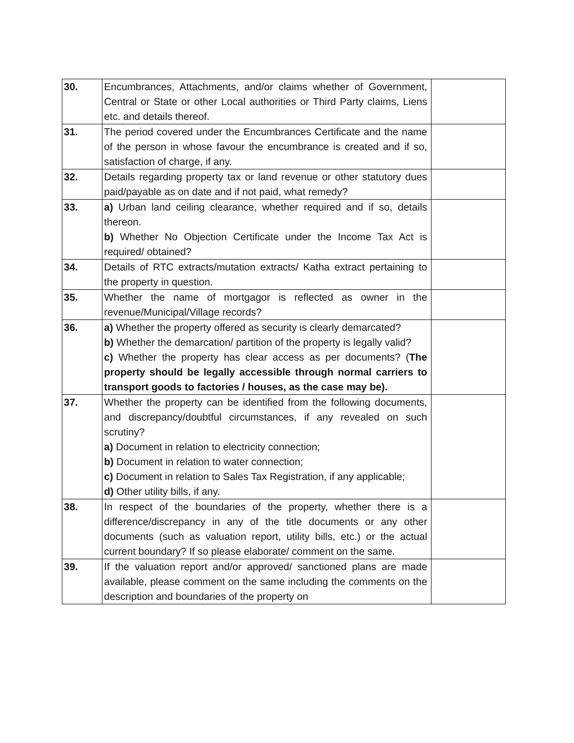| 30. | Encumbrances, Attachments, and/or claims whether of Government, Central or State or other Local authorities or Third Party claims, Liens etc. and details thereof. | |
| 31. | The period covered under the Encumbrances Certificate and the name of the person in whose favour the encumbrance is created and if so, satisfaction of charge, if any. | |
| 32. | Details regarding property tax or land revenue or other statutory dues paid/payable as on date and if not paid, what remedy? | |
| 33. | a) Urban land ceiling clearance, whether required and if so, details thereon. b) Whether No Objection Certificate under the Income Tax Act is required/ obtained? | |
| 34. | Details of RTC extracts/mutation extracts/ Katha extract pertaining to the property in question. | |
| 35. | Whether the name of mortgagor is reflected as owner in the revenue/Municipal/Village records? | |
| 36. | a) Whether the property offered as security is clearly demarcated? b) Whether the demarcation/ partition of the property is legally valid? c) Whether the property has clear access as per documents? ( The property should be legally accessible through normal carriers to transport goods to factories / houses, as the case may be). | |
| 37. | Whether the property can be identified from the following documents, and discrepancy/doubtful circumstances, if any revealed on such scrutiny? a) Document in relation to electricity connection; b) Document in relation to water connection; c) Document in relation to Sales Tax Registration, if any applicable; d) Other utility bills, if any. | |
| 38. | In respect of the boundaries of the property, whether there is a difference/discrepancy in any of the title documents or any other documents (such as valuation report, utility bills, etc.) or the actual current boundary? If so please elaborate/ comment on the same. | |
| 39. | If the valuation report and/or approved/ sanctioned plans are made available, please comment on the same including the comments on the description and boundaries of the property on | |